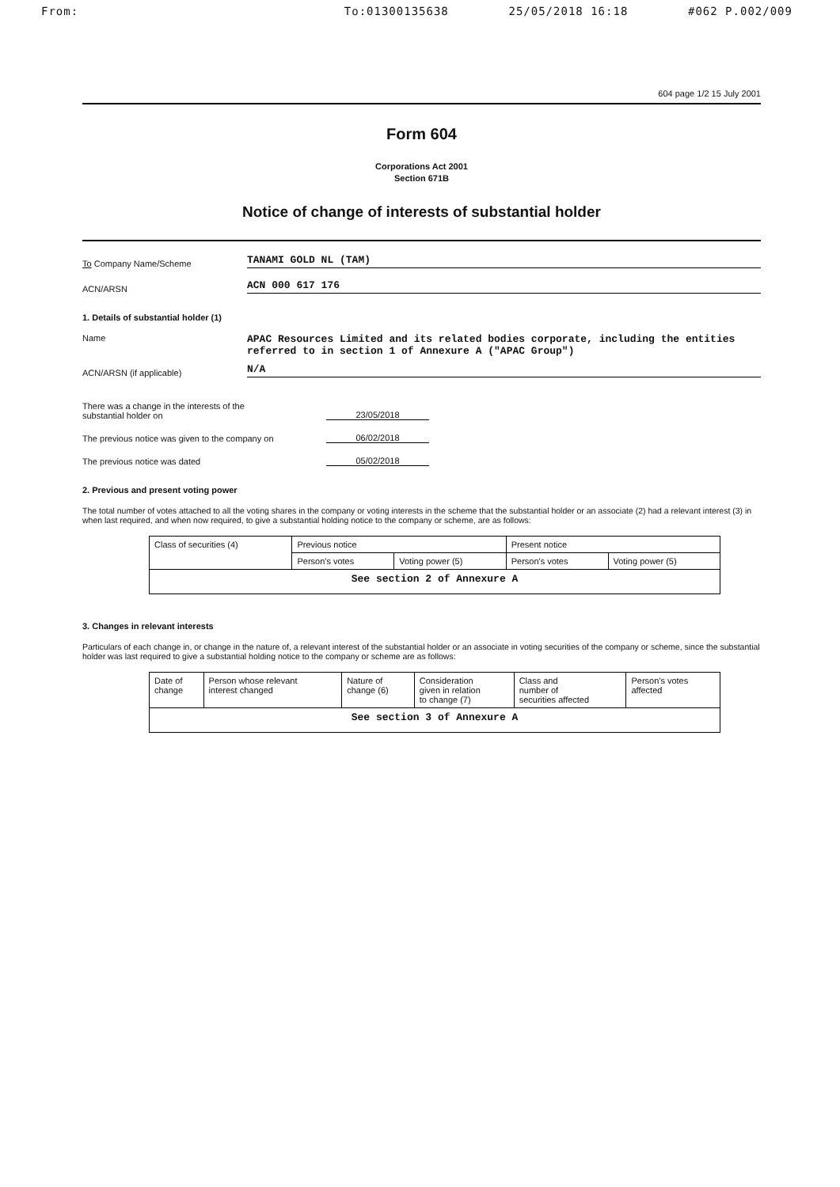From: To:01300135638 25/05/2018 16:18 #062 P.002/009
604 page 1/2 15 July 2001
Form 604
Corporations Act 2001
Section 671B
Notice of change of interests of substantial holder
To Company Name/Scheme
TANAMI GOLD NL (TAM)
ACN/ARSN
ACN 000 617 176
1. Details of substantial holder (1)
Name
APAC Resources Limited and its related bodies corporate, including the entities referred to in section 1 of Annexure A ("APAC Group")
ACN/ARSN (if applicable)
N/A
There was a change in the interests of the
substantial holder on
23/05/2018
The previous notice was given to the company on
06/02/2018
The previous notice was dated
05/02/2018
2. Previous and present voting power
The total number of votes attached to all the voting shares in the company or voting interests in the scheme that the substantial holder or an associate (2) had a relevant interest (3) in when last required, and when now required, to give a substantial holding notice to the company or scheme, are as follows:
| Class of securities (4) | Previous notice | | Present notice | |
| --- | --- | --- | --- | --- |
| | Person's votes | Voting power (5) | Person's votes | Voting power (5) |
| See section 2 of Annexure A | | | | |
3. Changes in relevant interests
Particulars of each change in, or change in the nature of, a relevant interest of the substantial holder or an associate in voting securities of the company or scheme, since the substantial holder was last required to give a substantial holding notice to the company or scheme are as follows:
| Date of change | Person whose relevant interest changed | Nature of change (6) | Consideration given in relation to change (7) | Class and number of securities affected | Person's votes affected |
| --- | --- | --- | --- | --- | --- |
| See section 3 of Annexure A | | | | | |